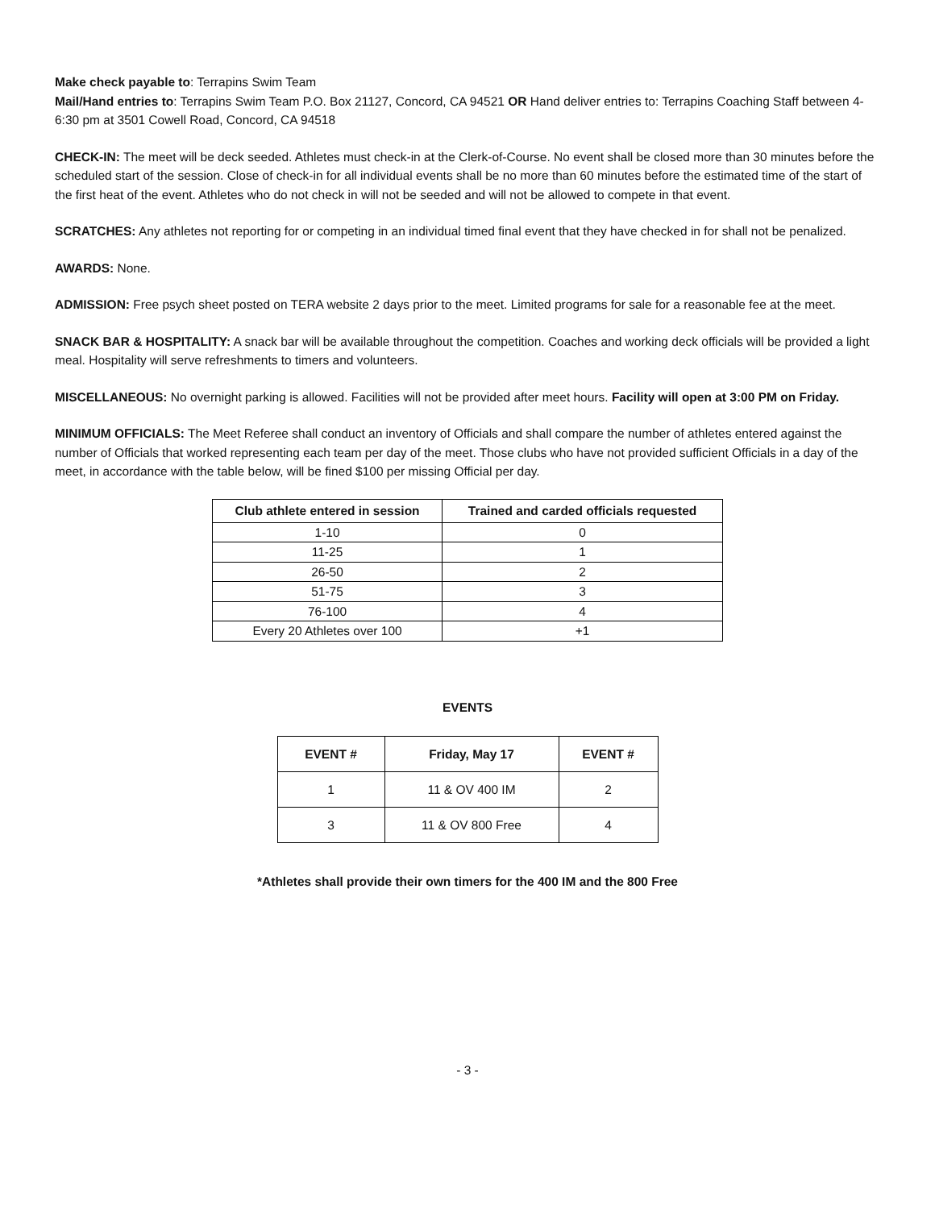Make check payable to: Terrapins Swim Team
Mail/Hand entries to: Terrapins Swim Team P.O. Box 21127, Concord, CA 94521 OR Hand deliver entries to: Terrapins Coaching Staff between 4-6:30 pm at 3501 Cowell Road, Concord, CA 94518
CHECK-IN: The meet will be deck seeded. Athletes must check-in at the Clerk-of-Course. No event shall be closed more than 30 minutes before the scheduled start of the session. Close of check-in for all individual events shall be no more than 60 minutes before the estimated time of the start of the first heat of the event. Athletes who do not check in will not be seeded and will not be allowed to compete in that event.
SCRATCHES: Any athletes not reporting for or competing in an individual timed final event that they have checked in for shall not be penalized.
AWARDS: None.
ADMISSION: Free psych sheet posted on TERA website 2 days prior to the meet. Limited programs for sale for a reasonable fee at the meet.
SNACK BAR & HOSPITALITY: A snack bar will be available throughout the competition. Coaches and working deck officials will be provided a light meal. Hospitality will serve refreshments to timers and volunteers.
MISCELLANEOUS: No overnight parking is allowed. Facilities will not be provided after meet hours. Facility will open at 3:00 PM on Friday.
MINIMUM OFFICIALS: The Meet Referee shall conduct an inventory of Officials and shall compare the number of athletes entered against the number of Officials that worked representing each team per day of the meet. Those clubs who have not provided sufficient Officials in a day of the meet, in accordance with the table below, will be fined $100 per missing Official per day.
| Club athlete entered in session | Trained and carded officials requested |
| --- | --- |
| 1-10 | 0 |
| 11-25 | 1 |
| 26-50 | 2 |
| 51-75 | 3 |
| 76-100 | 4 |
| Every 20 Athletes over 100 | +1 |
EVENTS
| EVENT # | Friday, May 17 | EVENT # |
| --- | --- | --- |
| 1 | 11 & OV 400 IM | 2 |
| 3 | 11 & OV 800 Free | 4 |
*Athletes shall provide their own timers for the 400 IM and the 800 Free
- 3 -